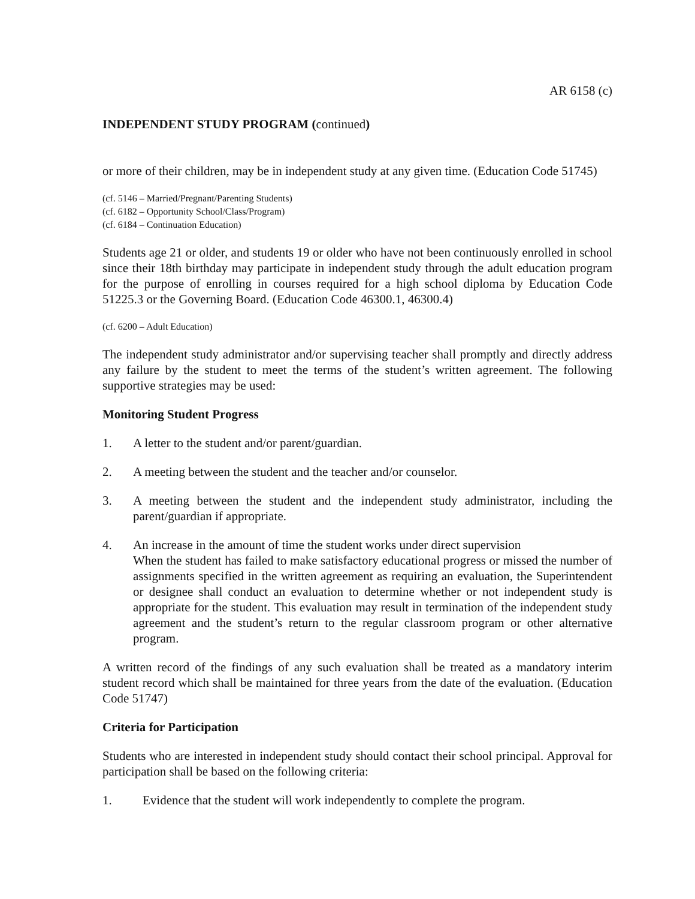AR 6158 (c)
INDEPENDENT STUDY PROGRAM (continued)
or more of their children, may be in independent study at any given time. (Education Code 51745)
(cf. 5146 – Married/Pregnant/Parenting Students)
(cf. 6182 – Opportunity School/Class/Program)
(cf. 6184 – Continuation Education)
Students age 21 or older, and students 19 or older who have not been continuously enrolled in school since their 18th birthday may participate in independent study through the adult education program for the purpose of enrolling in courses required for a high school diploma by Education Code 51225.3 or the Governing Board. (Education Code 46300.1, 46300.4)
(cf. 6200 – Adult Education)
The independent study administrator and/or supervising teacher shall promptly and directly address any failure by the student to meet the terms of the student’s written agreement. The following supportive strategies may be used:
Monitoring Student Progress
1. A letter to the student and/or parent/guardian.
2. A meeting between the student and the teacher and/or counselor.
3. A meeting between the student and the independent study administrator, including the parent/guardian if appropriate.
4. An increase in the amount of time the student works under direct supervision
When the student has failed to make satisfactory educational progress or missed the number of assignments specified in the written agreement as requiring an evaluation, the Superintendent or designee shall conduct an evaluation to determine whether or not independent study is appropriate for the student. This evaluation may result in termination of the independent study agreement and the student’s return to the regular classroom program or other alternative program.
A written record of the findings of any such evaluation shall be treated as a mandatory interim student record which shall be maintained for three years from the date of the evaluation. (Education Code 51747)
Criteria for Participation
Students who are interested in independent study should contact their school principal. Approval for participation shall be based on the following criteria:
1. Evidence that the student will work independently to complete the program.